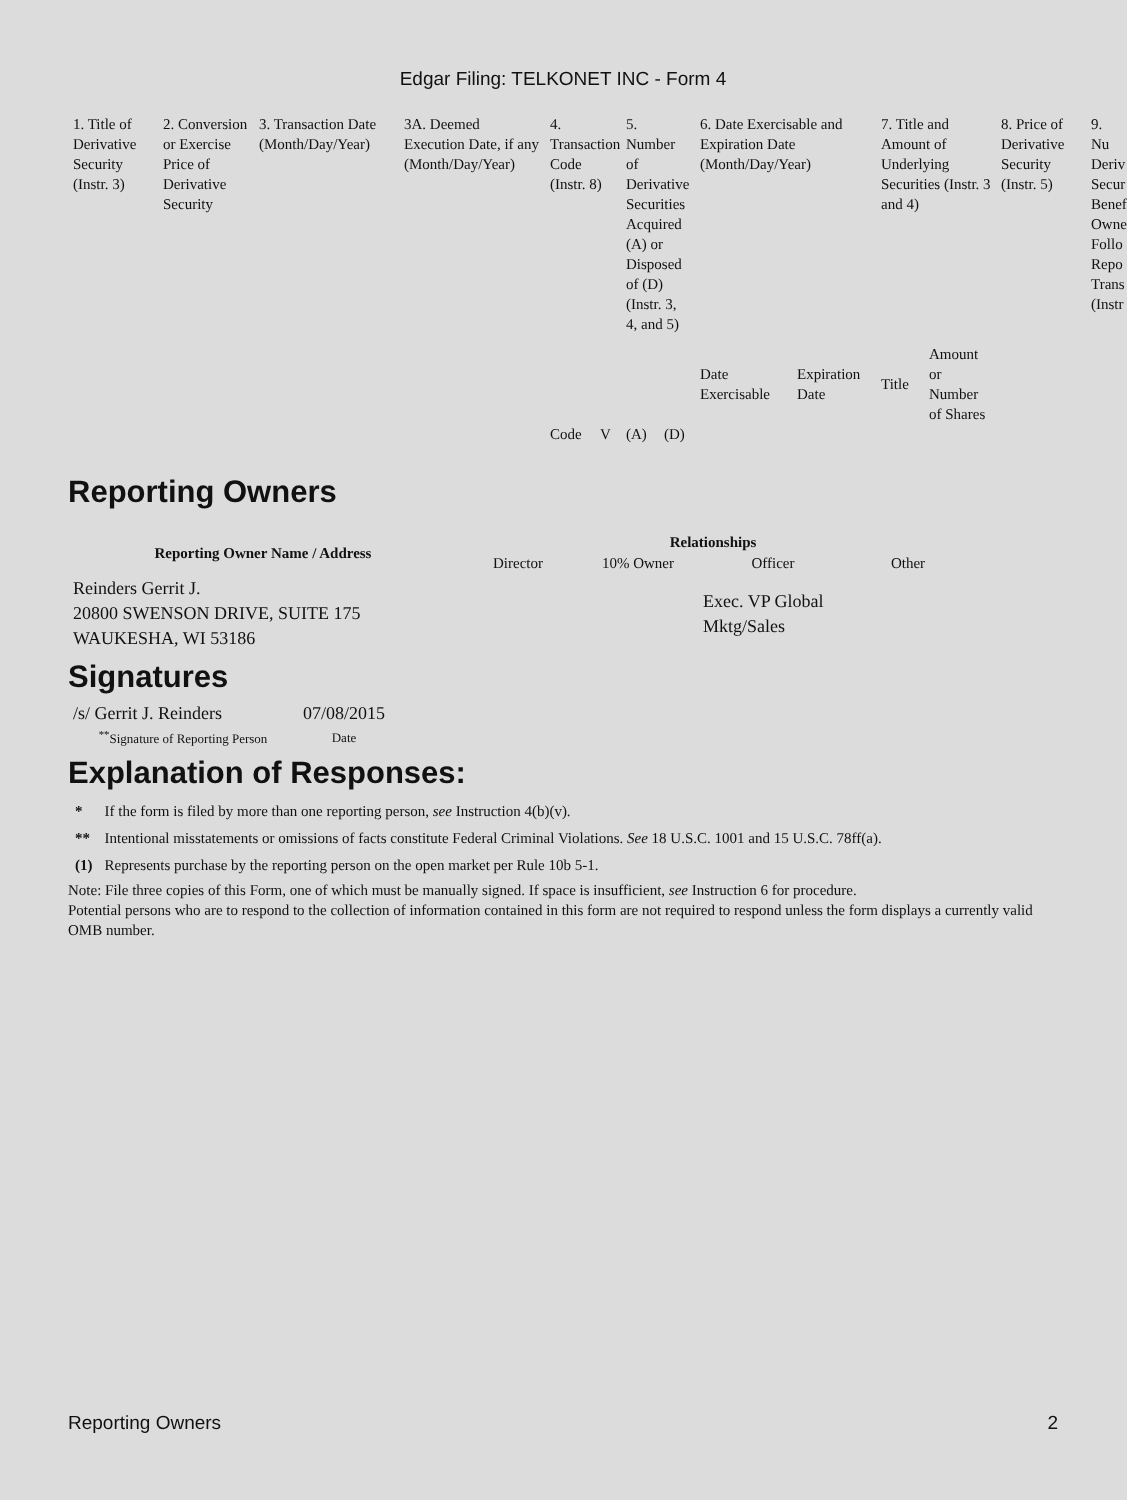Edgar Filing: TELKONET INC - Form 4
| 1. Title of Derivative Security (Instr. 3) | 2. Conversion or Exercise Price of Derivative Security | 3. Transaction Date (Month/Day/Year) | 3A. Deemed Execution Date, if any (Month/Day/Year) | 4. Transaction Code (Instr. 8) | | 5. Number of Derivative Securities Acquired (A) or Disposed of (D) (Instr. 3, 4, and 5) | | 6. Date Exercisable and Expiration Date (Month/Day/Year) | | 7. Title and Amount of Underlying Securities (Instr. 3 and 4) | | 8. Price of Derivative Security (Instr. 5) | 9. Nu Deriv Secur Benef Owne Follo Repo Trans (Instr |
| | | | | Code | V | (A) | (D) | Date Exercisable | Expiration Date | Title | Amount or Number of Shares | | |
Reporting Owners
| Reporting Owner Name / Address | Relationships | | | |
| --- | --- | --- | --- | --- |
| | Director | 10% Owner | Officer | Other |
| Reinders Gerrit J. 20800 SWENSON DRIVE, SUITE 175 WAUKESHA, WI 53186 | | | Exec. VP Global Mktg/Sales | |
Signatures
| /s/ Gerrit J. Reinders | 07/08/2015 |
| <sup>**</sup> Signature of Reporting Person | Date |
Explanation of Responses:
| * | If the form is filed by more than one reporting person, see Instruction 4(b)(v). |
| ** | Intentional misstatements or omissions of facts constitute Federal Criminal Violations. See 18 U.S.C. 1001 and 15 U.S.C. 78ff(a). |
| (1) | Represents purchase by the reporting person on the open market per Rule 10b 5-1. |
Note: File three copies of this Form, one of which must be manually signed. If space is insufficient, see Instruction 6 for procedure.
Potential persons who are to respond to the collection of information contained in this form are not required to respond unless the form displays a currently valid OMB number.
Reporting Owners 2